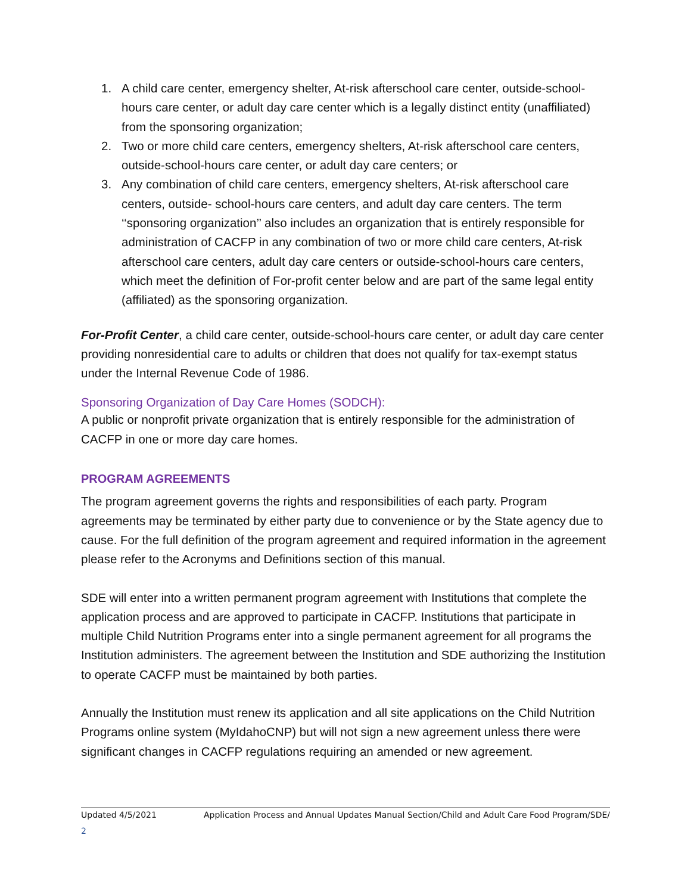1. A child care center, emergency shelter, At-risk afterschool care center, outside-school-hours care center, or adult day care center which is a legally distinct entity (unaffiliated) from the sponsoring organization;
2. Two or more child care centers, emergency shelters, At-risk afterschool care centers, outside-school-hours care center, or adult day care centers; or
3. Any combination of child care centers, emergency shelters, At-risk afterschool care centers, outside- school-hours care centers, and adult day care centers. The term ‘‘sponsoring organization’’ also includes an organization that is entirely responsible for administration of CACFP in any combination of two or more child care centers, At-risk afterschool care centers, adult day care centers or outside-school-hours care centers, which meet the definition of For-profit center below and are part of the same legal entity (affiliated) as the sponsoring organization.
For-Profit Center, a child care center, outside-school-hours care center, or adult day care center providing nonresidential care to adults or children that does not qualify for tax-exempt status under the Internal Revenue Code of 1986.
Sponsoring Organization of Day Care Homes (SODCH):
A public or nonprofit private organization that is entirely responsible for the administration of CACFP in one or more day care homes.
PROGRAM AGREEMENTS
The program agreement governs the rights and responsibilities of each party. Program agreements may be terminated by either party due to convenience or by the State agency due to cause. For the full definition of the program agreement and required information in the agreement please refer to the Acronyms and Definitions section of this manual.
SDE will enter into a written permanent program agreement with Institutions that complete the application process and are approved to participate in CACFP. Institutions that participate in multiple Child Nutrition Programs enter into a single permanent agreement for all programs the Institution administers. The agreement between the Institution and SDE authorizing the Institution to operate CACFP must be maintained by both parties.
Annually the Institution must renew its application and all site applications on the Child Nutrition Programs online system (MyIdahoCNP) but will not sign a new agreement unless there were significant changes in CACFP regulations requiring an amended or new agreement.
Updated 4/5/2021 Application Process and Annual Updates Manual Section/Child and Adult Care Food Program/SDE/
2